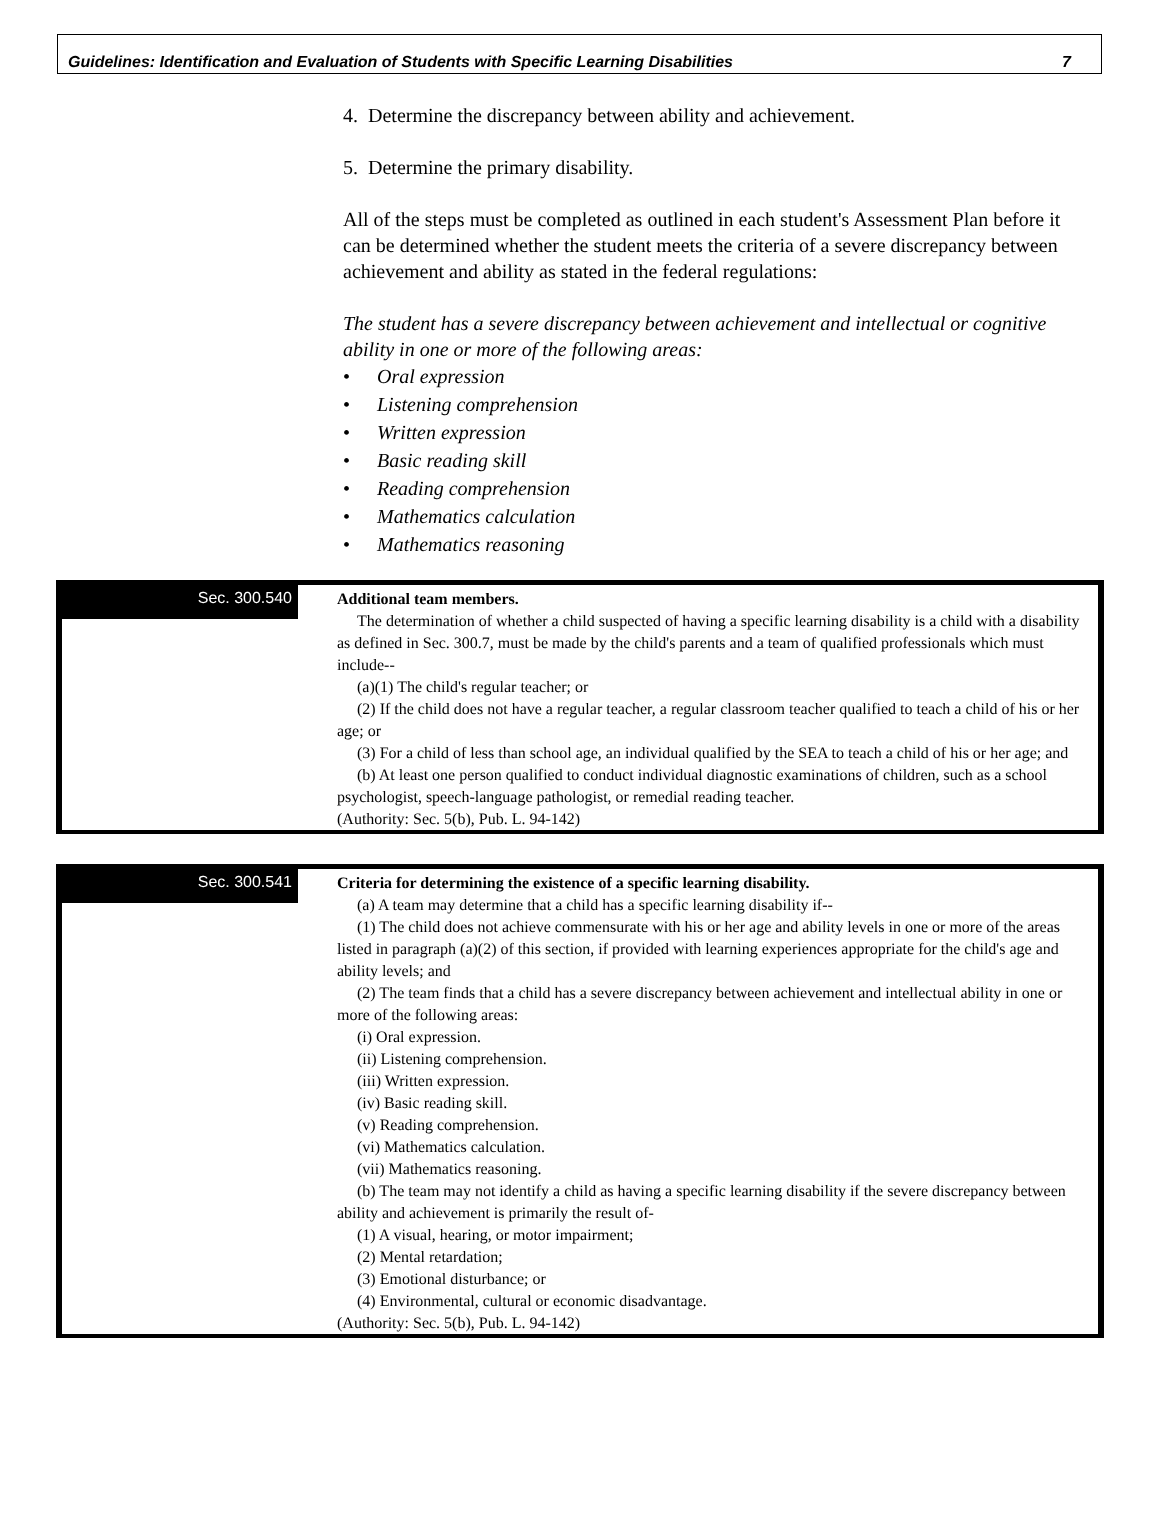Guidelines: Identification and Evaluation of Students with Specific Learning Disabilities 7
4. Determine the discrepancy between ability and achievement.
5. Determine the primary disability.
All of the steps must be completed as outlined in each student's Assessment Plan before it can be determined whether the student meets the criteria of a severe discrepancy between achievement and ability as stated in the federal regulations:
The student has a severe discrepancy between achievement and intellectual or cognitive ability in one or more of the following areas:
• Oral expression
• Listening comprehension
• Written expression
• Basic reading skill
• Reading comprehension
• Mathematics calculation
• Mathematics reasoning
Sec. 300.540
Additional team members.
The determination of whether a child suspected of having a specific learning disability is a child with a disability as defined in Sec. 300.7, must be made by the child's parents and a team of qualified professionals which must include--
(a)(1) The child's regular teacher; or
(2) If the child does not have a regular teacher, a regular classroom teacher qualified to teach a child of his or her age; or
(3) For a child of less than school age, an individual qualified by the SEA to teach a child of his or her age; and
(b) At least one person qualified to conduct individual diagnostic examinations of children, such as a school psychologist, speech-language pathologist, or remedial reading teacher.
(Authority: Sec. 5(b), Pub. L. 94-142)
Sec. 300.541
Criteria for determining the existence of a specific learning disability.
(a) A team may determine that a child has a specific learning disability if--
(1) The child does not achieve commensurate with his or her age and ability levels in one or more of the areas listed in paragraph (a)(2) of this section, if provided with learning experiences appropriate for the child's age and ability levels; and
(2) The team finds that a child has a severe discrepancy between achievement and intellectual ability in one or more of the following areas:
(i) Oral expression.
(ii) Listening comprehension.
(iii) Written expression.
(iv) Basic reading skill.
(v) Reading comprehension.
(vi) Mathematics calculation.
(vii) Mathematics reasoning.
(b) The team may not identify a child as having a specific learning disability if the severe discrepancy between ability and achievement is primarily the result of-
(1) A visual, hearing, or motor impairment;
(2) Mental retardation;
(3) Emotional disturbance; or
(4) Environmental, cultural or economic disadvantage.
(Authority: Sec. 5(b), Pub. L. 94-142)